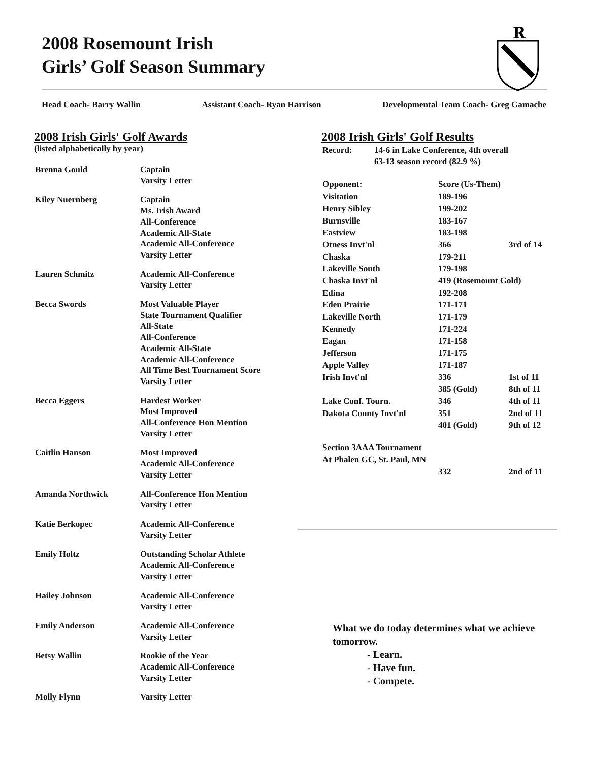2008 Rosemount Irish
Girls’ Golf Season Summary
R
Head Coach- Barry Wallin Assistant Coach- Ryan Harrison Developmental Team Coach- Greg Gamache
2008 Irish Girls' Golf Awards
(listed alphabetically by year)
| Brenna Gould | Captain Varsity Letter |
| Kiley Nuernberg | Captain Ms. Irish Award All-Conference Academic All-State Academic All-Conference Varsity Letter |
| Lauren Schmitz | Academic All-Conference Varsity Letter |
| Becca Swords | Most Valuable Player State Tournament Qualifier All-State All-Conference Academic All-State Academic All-Conference All Time Best Tournament Score Varsity Letter |
| Becca Eggers | Hardest Worker Most Improved All-Conference Hon Mention Varsity Letter |
| Caitlin Hanson | Most Improved Academic All-Conference Varsity Letter |
| Amanda Northwick | All-Conference Hon Mention Varsity Letter |
| Katie Berkopec | Academic All-Conference Varsity Letter |
| Emily Holtz | Outstanding Scholar Athlete Academic All-Conference Varsity Letter |
| Hailey Johnson | Academic All-Conference Varsity Letter |
| Emily Anderson | Academic All-Conference Varsity Letter |
| Betsy Wallin | Rookie of the Year Academic All-Conference Varsity Letter |
| Molly Flynn | Varsity Letter |
2008 Irish Girls' Golf Results
| Record: | 14-6 in Lake Conference, 4th overall 63-13 season record (82.9 %) |
| Opponent: | Score (Us-Them) | |
| Visitation | 189-196 | |
| Henry Sibley | 199-202 | |
| Burnsville | 183-167 | |
| Eastview | 183-198 | |
| Otness Invt'nl | 366 | 3rd of 14 |
| Chaska | 179-211 | |
| Lakeville South | 179-198 | |
| Chaska Invt'nl | 419 (Rosemount Gold) | |
| Edina | 192-208 | |
| Eden Prairie | 171-171 | |
| Lakeville North | 171-179 | |
| Kennedy | 171-224 | |
| Eagan | 171-158 | |
| Jefferson | 171-175 | |
| Apple Valley | 171-187 | |
| Irish Invt'nl | 336 | 1st of 11 |
| | 385 (Gold) | 8th of 11 |
| Lake Conf. Tourn. | 346 | 4th of 11 |
| Dakota County Invt'nl | 351 | 2nd of 11 |
| | 401 (Gold) | 9th of 12 |
| Section 3AAA Tournament | | |
| At Phalen GC, St. Paul, MN | | |
| | 332 | 2nd of 11 |
What we do today determines what we achieve tomorrow.
- Learn.
- Have fun.
- Compete.